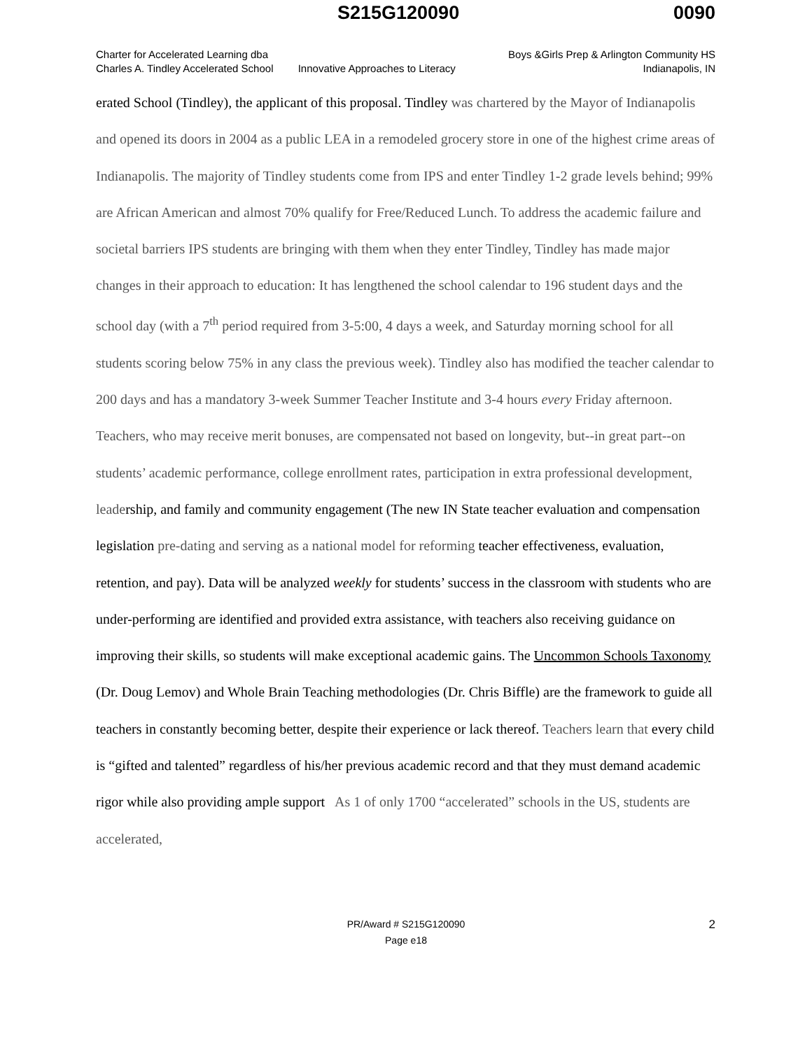S215G120090 0090
Charter for Accelerated Learning dba
Charles A. Tindley Accelerated School
Innovative Approaches to Literacy
Boys &Girls Prep & Arlington Community HS
Indianapolis, IN
erated School (Tindley), the applicant of this proposal. Tindley was chartered by the Mayor of Indianapolis and opened its doors in 2004 as a public LEA in a remodeled grocery store in one of the highest crime areas of Indianapolis. The majority of Tindley students come from IPS and enter Tindley 1-2 grade levels behind; 99% are African American and almost 70% qualify for Free/Reduced Lunch. To address the academic failure and societal barriers IPS students are bringing with them when they enter Tindley, Tindley has made major changes in their approach to education: It has lengthened the school calendar to 196 student days and the school day (with a 7<sup>th</sup> period required from 3-5:00, 4 days a week, and Saturday morning school for all students scoring below 75% in any class the previous week). Tindley also has modified the teacher calendar to 200 days and has a mandatory 3-week Summer Teacher Institute and 3-4 hours every Friday afternoon. Teachers, who may receive merit bonuses, are compensated not based on longevity, but--in great part--on students’ academic performance, college enrollment rates, participation in extra professional development, leadership, and family and community engagement (The new IN State teacher evaluation and compensation legislation pre-dating and serving as a national model for reforming teacher effectiveness, evaluation, retention, and pay). Data will be analyzed weekly for students’ success in the classroom with students who are under-performing are identified and provided extra assistance, with teachers also receiving guidance on improving their skills, so students will make exceptional academic gains. The Uncommon Schools Taxonomy (Dr. Doug Lemov) and Whole Brain Teaching methodologies (Dr. Chris Biffle) are the framework to guide all teachers in constantly becoming better, despite their experience or lack thereof. Teachers learn that every child is “gifted and talented” regardless of his/her previous academic record and that they must demand academic rigor while also providing ample support As 1 of only 1700 “accelerated” schools in the US, students are accelerated,
PR/Award # S215G120090
Page e18
2